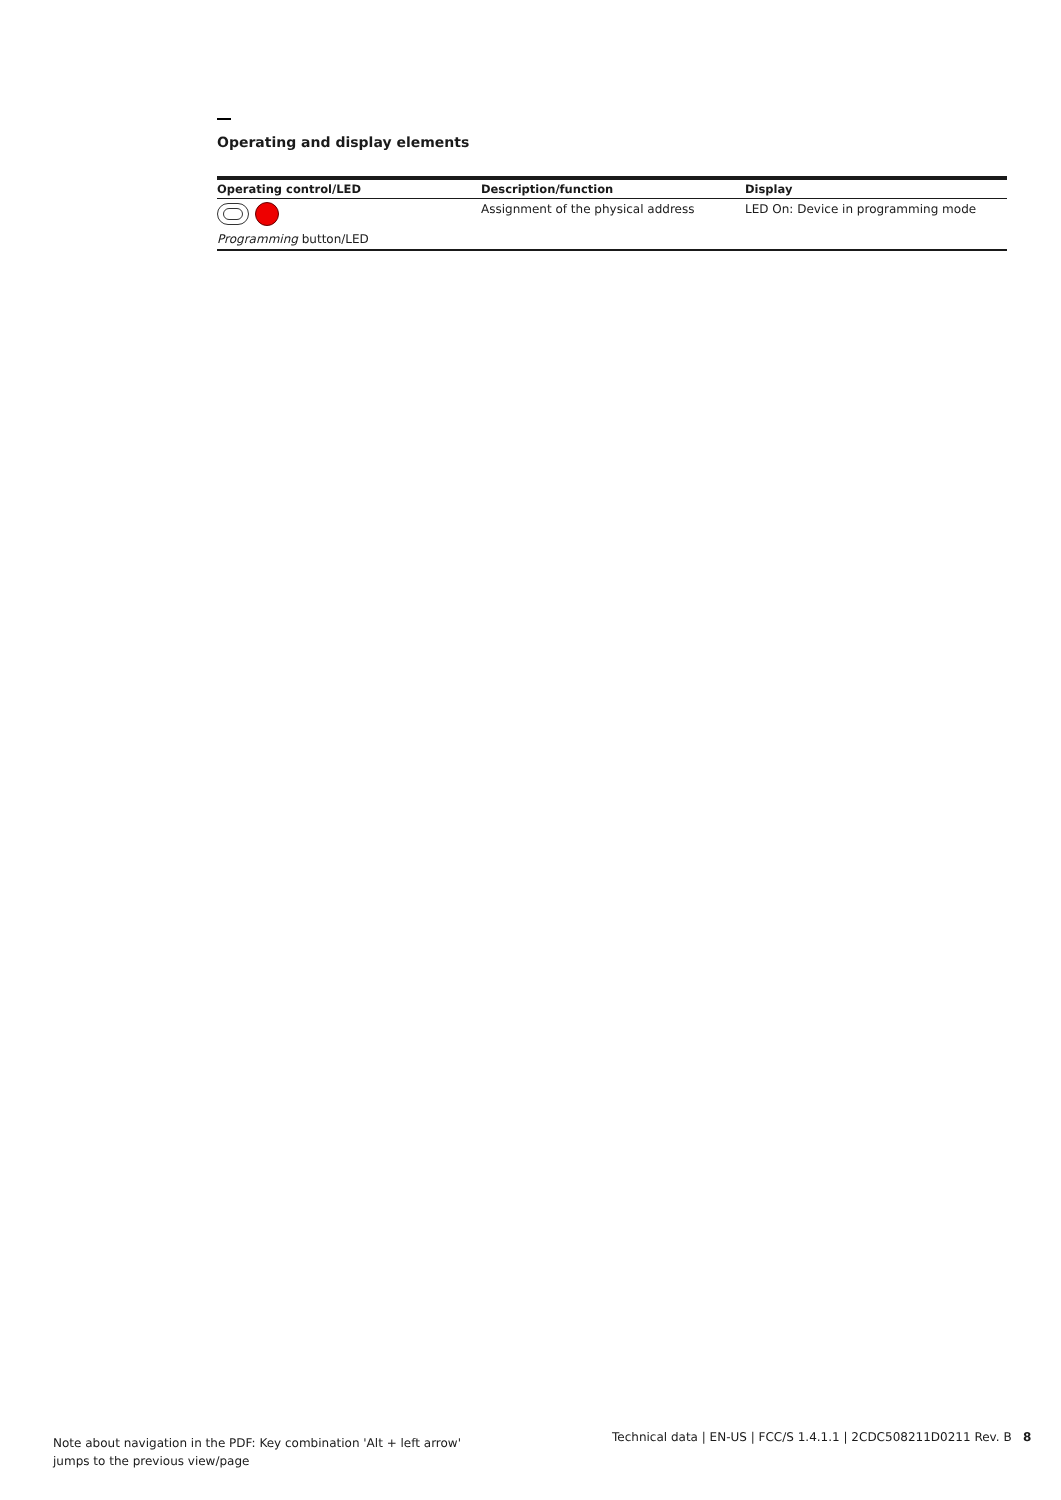Operating and display elements
| Operating control/LED | Description/function | Display |
| --- | --- | --- |
| | Assignment of the physical address | LED On: Device in programming mode |
| Programming button/LED | | |
Note about navigation in the PDF: Key combination 'Alt + left arrow'
jumps to the previous view/page
Technical data | EN-US | FCC/S 1.4.1.1 | 2CDC508211D0211 Rev. B 8